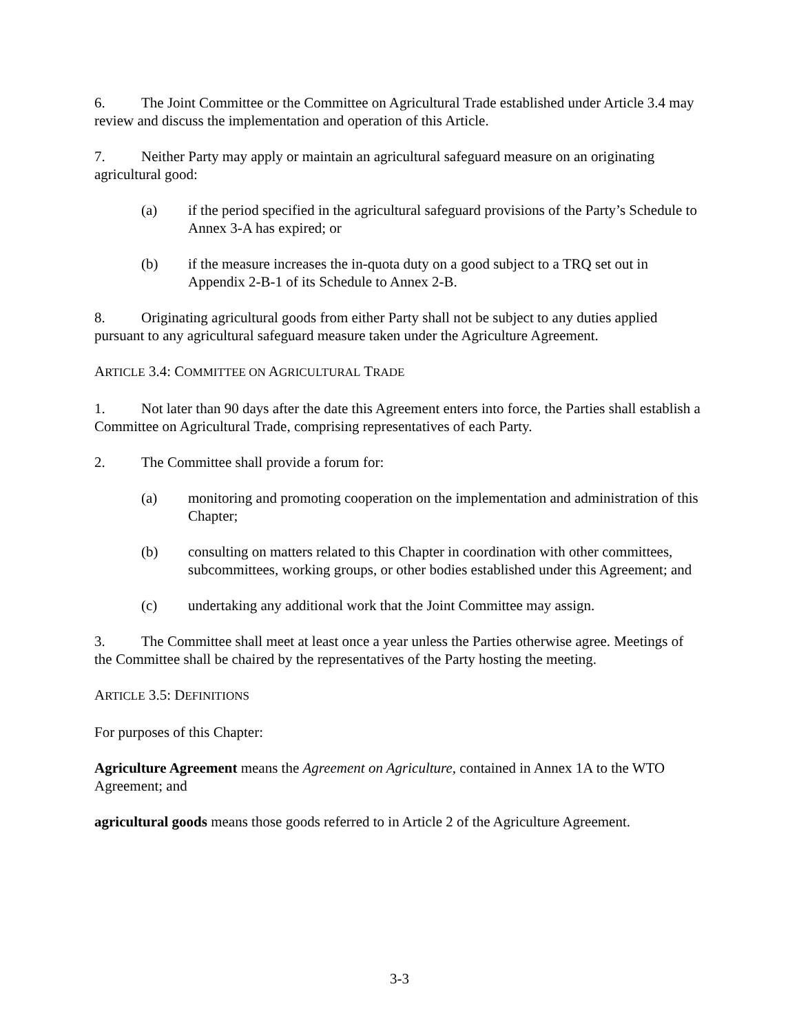6. The Joint Committee or the Committee on Agricultural Trade established under Article 3.4 may review and discuss the implementation and operation of this Article.
7. Neither Party may apply or maintain an agricultural safeguard measure on an originating agricultural good:
(a) if the period specified in the agricultural safeguard provisions of the Party’s Schedule to Annex 3-A has expired; or
(b) if the measure increases the in-quota duty on a good subject to a TRQ set out in Appendix 2-B-1 of its Schedule to Annex 2-B.
8. Originating agricultural goods from either Party shall not be subject to any duties applied pursuant to any agricultural safeguard measure taken under the Agriculture Agreement.
ARTICLE 3.4: COMMITTEE ON AGRICULTURAL TRADE
1. Not later than 90 days after the date this Agreement enters into force, the Parties shall establish a Committee on Agricultural Trade, comprising representatives of each Party.
2. The Committee shall provide a forum for:
(a) monitoring and promoting cooperation on the implementation and administration of this Chapter;
(b) consulting on matters related to this Chapter in coordination with other committees, subcommittees, working groups, or other bodies established under this Agreement; and
(c) undertaking any additional work that the Joint Committee may assign.
3. The Committee shall meet at least once a year unless the Parties otherwise agree. Meetings of the Committee shall be chaired by the representatives of the Party hosting the meeting.
ARTICLE 3.5: DEFINITIONS
For purposes of this Chapter:
Agriculture Agreement means the Agreement on Agriculture, contained in Annex 1A to the WTO Agreement; and
agricultural goods means those goods referred to in Article 2 of the Agriculture Agreement.
3-3